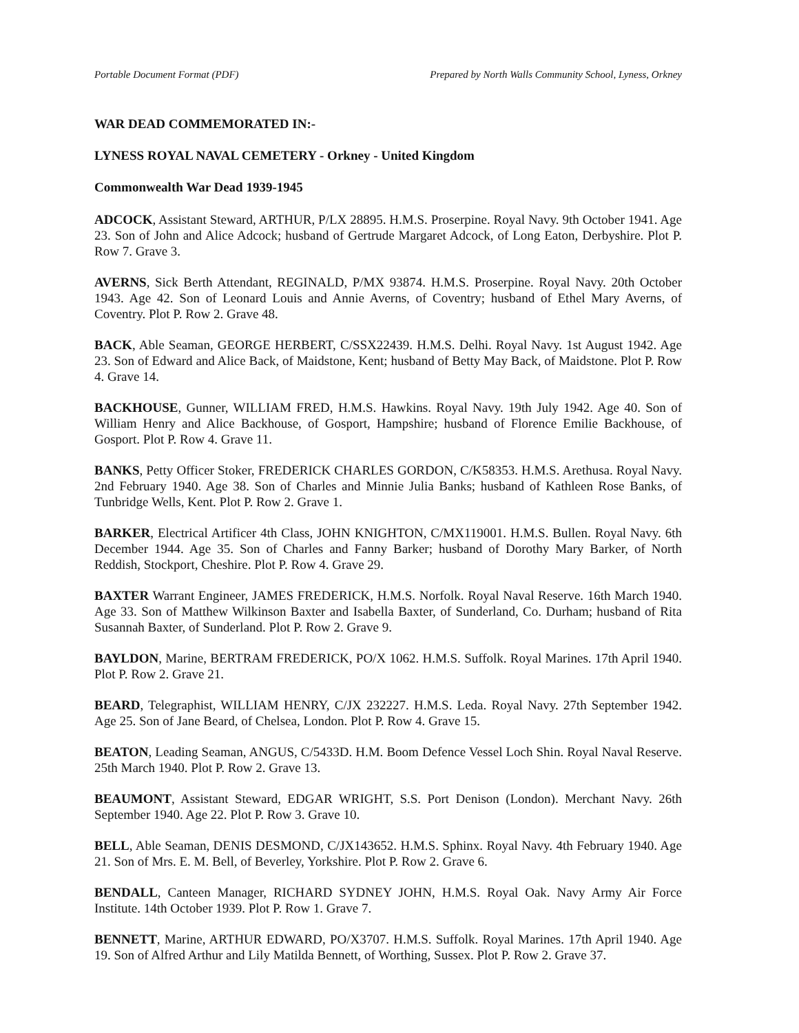Portable Document Format (PDF) Prepared by North Walls Community School, Lyness, Orkney
WAR DEAD COMMEMORATED IN:-
LYNESS ROYAL NAVAL CEMETERY - Orkney - United Kingdom
Commonwealth War Dead 1939-1945
ADCOCK, Assistant Steward, ARTHUR, P/LX 28895. H.M.S. Proserpine. Royal Navy. 9th October 1941. Age 23. Son of John and Alice Adcock; husband of Gertrude Margaret Adcock, of Long Eaton, Derbyshire. Plot P. Row 7. Grave 3.
AVERNS, Sick Berth Attendant, REGINALD, P/MX 93874. H.M.S. Proserpine. Royal Navy. 20th October 1943. Age 42. Son of Leonard Louis and Annie Averns, of Coventry; husband of Ethel Mary Averns, of Coventry. Plot P. Row 2. Grave 48.
BACK, Able Seaman, GEORGE HERBERT, C/SSX22439. H.M.S. Delhi. Royal Navy. 1st August 1942. Age 23. Son of Edward and Alice Back, of Maidstone, Kent; husband of Betty May Back, of Maidstone. Plot P. Row 4. Grave 14.
BACKHOUSE, Gunner, WILLIAM FRED, H.M.S. Hawkins. Royal Navy. 19th July 1942. Age 40. Son of William Henry and Alice Backhouse, of Gosport, Hampshire; husband of Florence Emilie Backhouse, of Gosport. Plot P. Row 4. Grave 11.
BANKS, Petty Officer Stoker, FREDERICK CHARLES GORDON, C/K58353. H.M.S. Arethusa. Royal Navy. 2nd February 1940. Age 38. Son of Charles and Minnie Julia Banks; husband of Kathleen Rose Banks, of Tunbridge Wells, Kent. Plot P. Row 2. Grave 1.
BARKER, Electrical Artificer 4th Class, JOHN KNIGHTON, C/MX119001. H.M.S. Bullen. Royal Navy. 6th December 1944. Age 35. Son of Charles and Fanny Barker; husband of Dorothy Mary Barker, of North Reddish, Stockport, Cheshire. Plot P. Row 4. Grave 29.
BAXTER Warrant Engineer, JAMES FREDERICK, H.M.S. Norfolk. Royal Naval Reserve. 16th March 1940. Age 33. Son of Matthew Wilkinson Baxter and Isabella Baxter, of Sunderland, Co. Durham; husband of Rita Susannah Baxter, of Sunderland. Plot P. Row 2. Grave 9.
BAYLDON, Marine, BERTRAM FREDERICK, PO/X 1062. H.M.S. Suffolk. Royal Marines. 17th April 1940. Plot P. Row 2. Grave 21.
BEARD, Telegraphist, WILLIAM HENRY, C/JX 232227. H.M.S. Leda. Royal Navy. 27th September 1942. Age 25. Son of Jane Beard, of Chelsea, London. Plot P. Row 4. Grave 15.
BEATON, Leading Seaman, ANGUS, C/5433D. H.M. Boom Defence Vessel Loch Shin. Royal Naval Reserve. 25th March 1940. Plot P. Row 2. Grave 13.
BEAUMONT, Assistant Steward, EDGAR WRIGHT, S.S. Port Denison (London). Merchant Navy. 26th September 1940. Age 22. Plot P. Row 3. Grave 10.
BELL, Able Seaman, DENIS DESMOND, C/JX143652. H.M.S. Sphinx. Royal Navy. 4th February 1940. Age 21. Son of Mrs. E. M. Bell, of Beverley, Yorkshire. Plot P. Row 2. Grave 6.
BENDALL, Canteen Manager, RICHARD SYDNEY JOHN, H.M.S. Royal Oak. Navy Army Air Force Institute. 14th October 1939. Plot P. Row 1. Grave 7.
BENNETT, Marine, ARTHUR EDWARD, PO/X3707. H.M.S. Suffolk. Royal Marines. 17th April 1940. Age 19. Son of Alfred Arthur and Lily Matilda Bennett, of Worthing, Sussex. Plot P. Row 2. Grave 37.